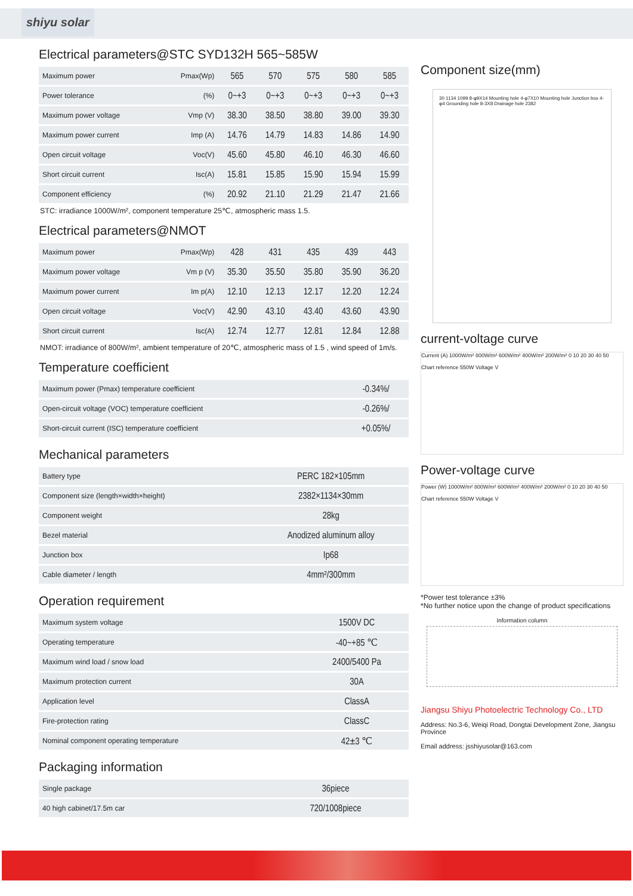shiyu solar
Electrical parameters@STC SYD132H 565~585W
| Maximum power | Pmax(Wp) | 565 | 570 | 575 | 580 | 585 |
| Power tolerance | (%) | 0~+3 | 0~+3 | 0~+3 | 0~+3 | 0~+3 |
| Maximum power voltage | Vmp (V) | 38.30 | 38.50 | 38.80 | 39.00 | 39.30 |
| Maximum power current | Imp (A) | 14.76 | 14.79 | 14.83 | 14.86 | 14.90 |
| Open circuit voltage | Voc(V) | 45.60 | 45.80 | 46.10 | 46.30 | 46.60 |
| Short circuit current | Isc(A) | 15.81 | 15.85 | 15.90 | 15.94 | 15.99 |
| Component efficiency | (%) | 20.92 | 21.10 | 21.29 | 21.47 | 21.66 |
STC: irradiance 1000W/m², component temperature 25℃, atmospheric mass 1.5.
Electrical parameters@NMOT
| Maximum power | Pmax(Wp) | 428 | 431 | 435 | 439 | 443 |
| Maximum power voltage | Vm p (V) | 35.30 | 35.50 | 35.80 | 35.90 | 36.20 |
| Maximum power current | Im p(A) | 12.10 | 12.13 | 12.17 | 12.20 | 12.24 |
| Open circuit voltage | Voc(V) | 42.90 | 43.10 | 43.40 | 43.60 | 43.90 |
| Short circuit current | Isc(A) | 12.74 | 12.77 | 12.81 | 12.84 | 12.88 |
NMOT: irradiance of 800W/m², ambient temperature of 20℃, atmospheric mass of 1.5 , wind speed of 1m/s.
Temperature coefficient
| Maximum power (Pmax) temperature coefficient | -0.34%/ |
| Open-circuit voltage (VOC) temperature coefficient | -0.26%/ |
| Short-circuit current (ISC) temperature coefficient | +0.05%/ |
Mechanical parameters
| Battery type | PERC 182×105mm |
| Component size (length×width×height) | 2382×1134×30mm |
| Component weight | 28kg |
| Bezel material | Anodized aluminum alloy |
| Junction box | Ip68 |
| Cable diameter / length | 4mm²/300mm |
Operation requirement
| Maximum system voltage | 1500V DC |
| Operating temperature | -40~+85 ℃ |
| Maximum wind load / snow load | 2400/5400 Pa |
| Maximum protection current | 30A |
| Application level | ClassA |
| Fire-protection rating | ClassC |
| Nominal component operating temperature | 42±3 ℃ |
Packaging information
| Single package | 36piece |
| 40 high cabinet/17.5m car | 720/1008piece |
Component size(mm)
30 1134 1099 8-φ9X14 Mounting hole 4-φ7X10 Mounting hole Junction box 4-φ4 Grounding hole 8-3X8 Drainage hole 2382
current-voltage curve
Current (A) 1000W/m² 800W/m² 600W/m² 400W/m² 200W/m² 0 10 20 30 40 50
Chart reference 550W Voltage V
Power-voltage curve
Power (W) 1000W/m² 800W/m² 600W/m² 400W/m² 200W/m² 0 10 20 30 40 50
Chart reference 550W Voltage V
*Power test tolerance ±3%
*No further notice upon the change of product specifications
Information column
Jiangsu Shiyu Photoelectric Technology Co., LTD
Address: No.3-6, Weiqi Road, Dongtai Development Zone, Jiangsu Province
Email address: jsshiyusolar@163.com